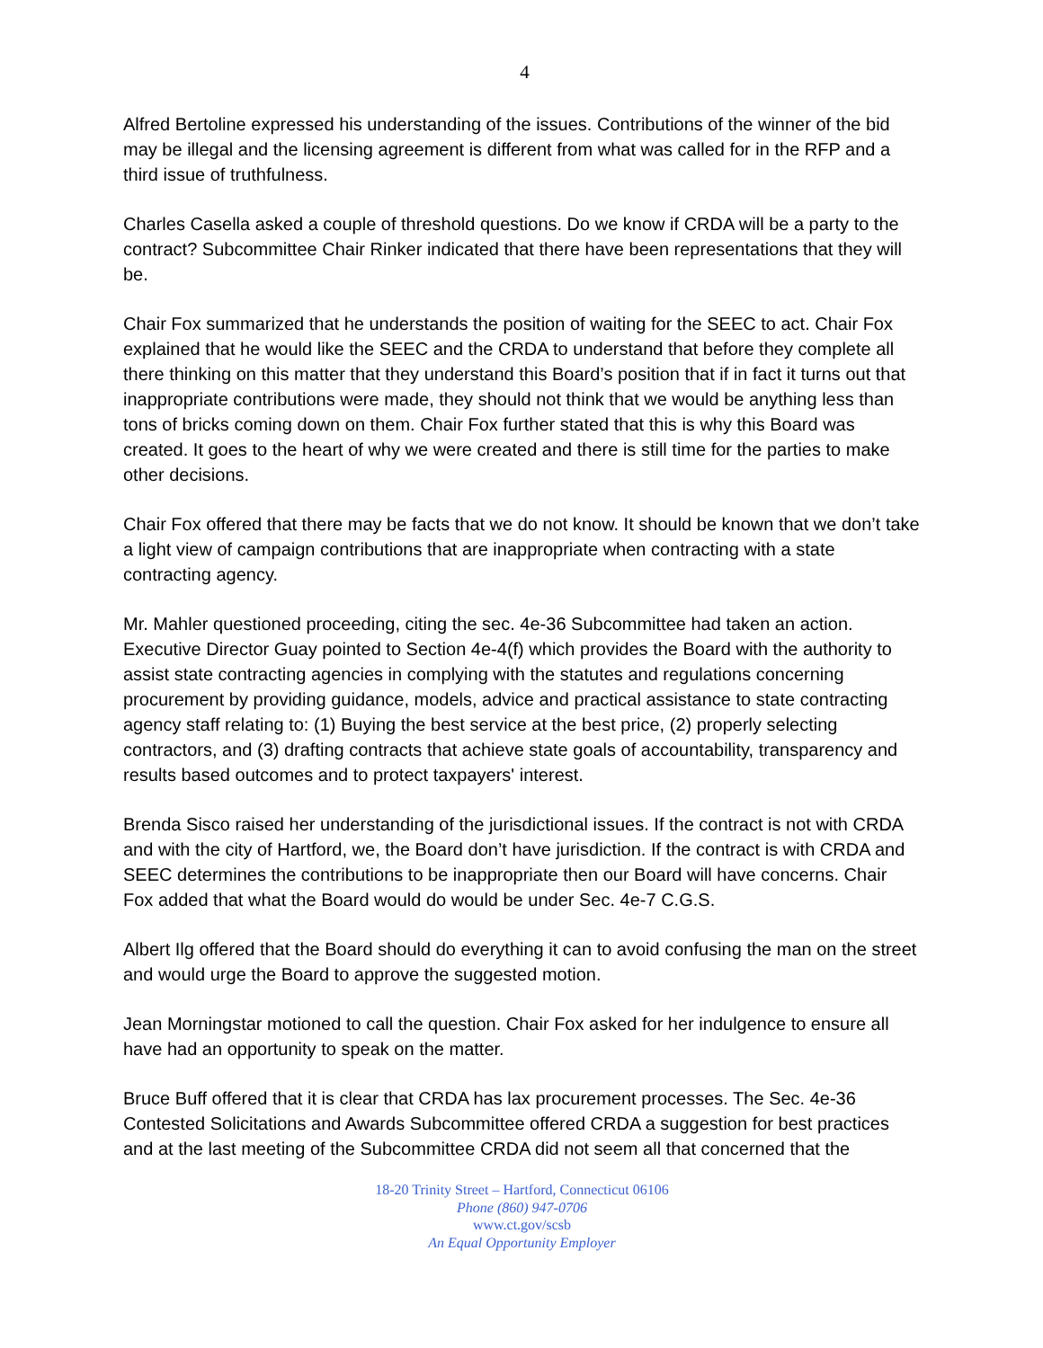4
Alfred Bertoline expressed his understanding of the issues. Contributions of the winner of the bid may be illegal and the licensing agreement is different from what was called for in the RFP and a third issue of truthfulness.
Charles Casella asked a couple of threshold questions. Do we know if CRDA will be a party to the contract? Subcommittee Chair Rinker indicated that there have been representations that they will be.
Chair Fox summarized that he understands the position of waiting for the SEEC to act. Chair Fox explained that he would like the SEEC and the CRDA to understand that before they complete all there thinking on this matter that they understand this Board’s position that if in fact it turns out that inappropriate contributions were made, they should not think that we would be anything less than tons of bricks coming down on them. Chair Fox further stated that this is why this Board was created. It goes to the heart of why we were created and there is still time for the parties to make other decisions.
Chair Fox offered that there may be facts that we do not know. It should be known that we don’t take a light view of campaign contributions that are inappropriate when contracting with a state contracting agency.
Mr. Mahler questioned proceeding, citing the sec. 4e-36 Subcommittee had taken an action. Executive Director Guay pointed to Section 4e-4(f) which provides the Board with the authority to assist state contracting agencies in complying with the statutes and regulations concerning procurement by providing guidance, models, advice and practical assistance to state contracting agency staff relating to: (1) Buying the best service at the best price, (2) properly selecting contractors, and (3) drafting contracts that achieve state goals of accountability, transparency and results based outcomes and to protect taxpayers' interest.
Brenda Sisco raised her understanding of the jurisdictional issues. If the contract is not with CRDA and with the city of Hartford, we, the Board don’t have jurisdiction. If the contract is with CRDA and SEEC determines the contributions to be inappropriate then our Board will have concerns. Chair Fox added that what the Board would do would be under Sec. 4e-7 C.G.S.
Albert Ilg offered that the Board should do everything it can to avoid confusing the man on the street and would urge the Board to approve the suggested motion.
Jean Morningstar motioned to call the question. Chair Fox asked for her indulgence to ensure all have had an opportunity to speak on the matter.
Bruce Buff offered that it is clear that CRDA has lax procurement processes. The Sec. 4e-36 Contested Solicitations and Awards Subcommittee offered CRDA a suggestion for best practices and at the last meeting of the Subcommittee CRDA did not seem all that concerned that the
18-20 Trinity Street – Hartford, Connecticut 06106
Phone (860) 947-0706
www.ct.gov/scsb
An Equal Opportunity Employer